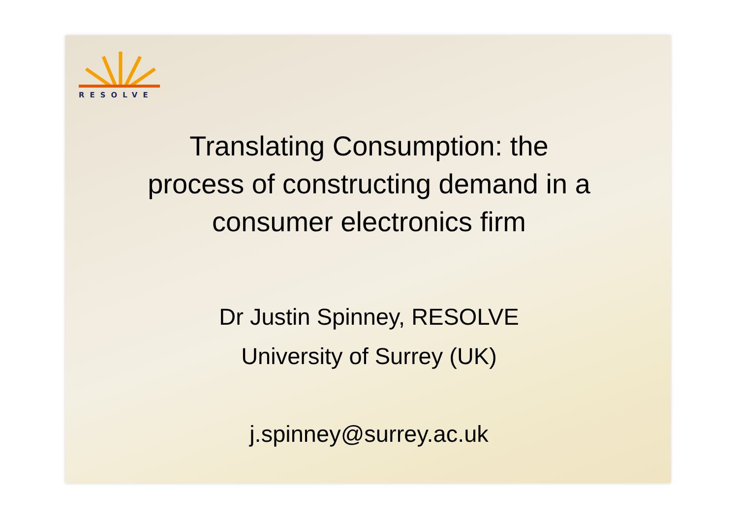RESOLVE
Translating Consumption: the
process of constructing demand in a
consumer electronics firm
Dr Justin Spinney, RESOLVE
University of Surrey (UK)
j.spinney@surrey.ac.uk